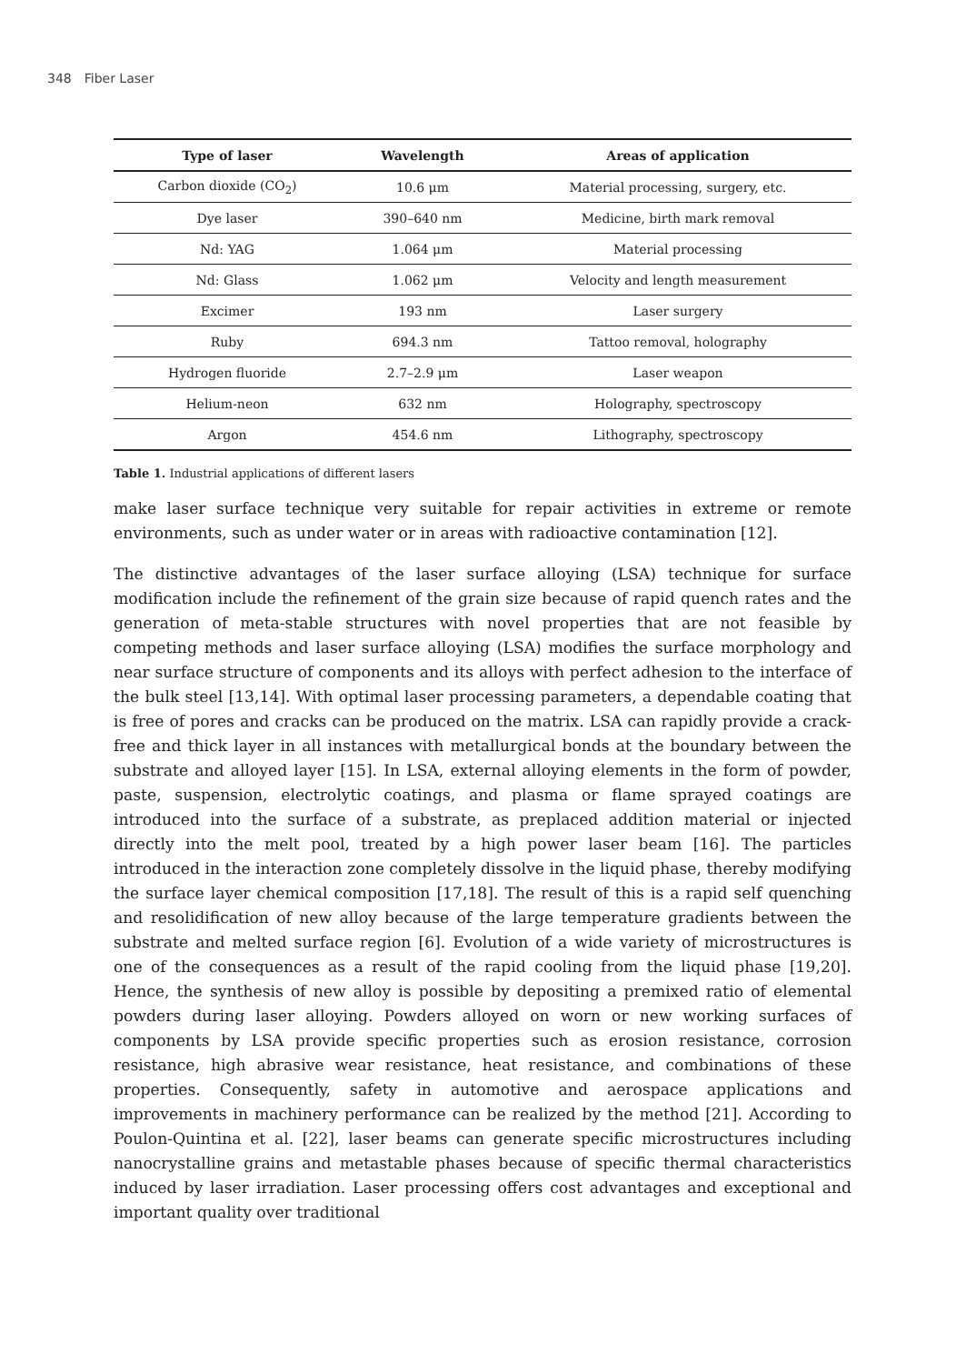348 Fiber Laser
| Type of laser | Wavelength | Areas of application |
| --- | --- | --- |
| Carbon dioxide (CO<sub>2</sub>) | 10.6 μm | Material processing, surgery, etc. |
| Dye laser | 390–640 nm | Medicine, birth mark removal |
| Nd: YAG | 1.064 μm | Material processing |
| Nd: Glass | 1.062 μm | Velocity and length measurement |
| Excimer | 193 nm | Laser surgery |
| Ruby | 694.3 nm | Tattoo removal, holography |
| Hydrogen fluoride | 2.7–2.9 μm | Laser weapon |
| Helium-neon | 632 nm | Holography, spectroscopy |
| Argon | 454.6 nm | Lithography, spectroscopy |
Table 1. Industrial applications of different lasers
make laser surface technique very suitable for repair activities in extreme or remote environments, such as under water or in areas with radioactive contamination [12].
The distinctive advantages of the laser surface alloying (LSA) technique for surface modification include the refinement of the grain size because of rapid quench rates and the generation of meta-stable structures with novel properties that are not feasible by competing methods and laser surface alloying (LSA) modifies the surface morphology and near surface structure of components and its alloys with perfect adhesion to the interface of the bulk steel [13,14]. With optimal laser processing parameters, a dependable coating that is free of pores and cracks can be produced on the matrix. LSA can rapidly provide a crack-free and thick layer in all instances with metallurgical bonds at the boundary between the substrate and alloyed layer [15]. In LSA, external alloying elements in the form of powder, paste, suspension, electrolytic coatings, and plasma or flame sprayed coatings are introduced into the surface of a substrate, as preplaced addition material or injected directly into the melt pool, treated by a high power laser beam [16]. The particles introduced in the interaction zone completely dissolve in the liquid phase, thereby modifying the surface layer chemical composition [17,18]. The result of this is a rapid self quenching and resolidification of new alloy because of the large temperature gradients between the substrate and melted surface region [6]. Evolution of a wide variety of microstructures is one of the consequences as a result of the rapid cooling from the liquid phase [19,20]. Hence, the synthesis of new alloy is possible by depositing a premixed ratio of elemental powders during laser alloying. Powders alloyed on worn or new working surfaces of components by LSA provide specific properties such as erosion resistance, corrosion resistance, high abrasive wear resistance, heat resistance, and combinations of these properties. Consequently, safety in automotive and aerospace applications and improvements in machinery performance can be realized by the method [21]. According to Poulon-Quintina et al. [22], laser beams can generate specific microstructures including nanocrystalline grains and metastable phases because of specific thermal characteristics induced by laser irradiation. Laser processing offers cost advantages and exceptional and important quality over traditional